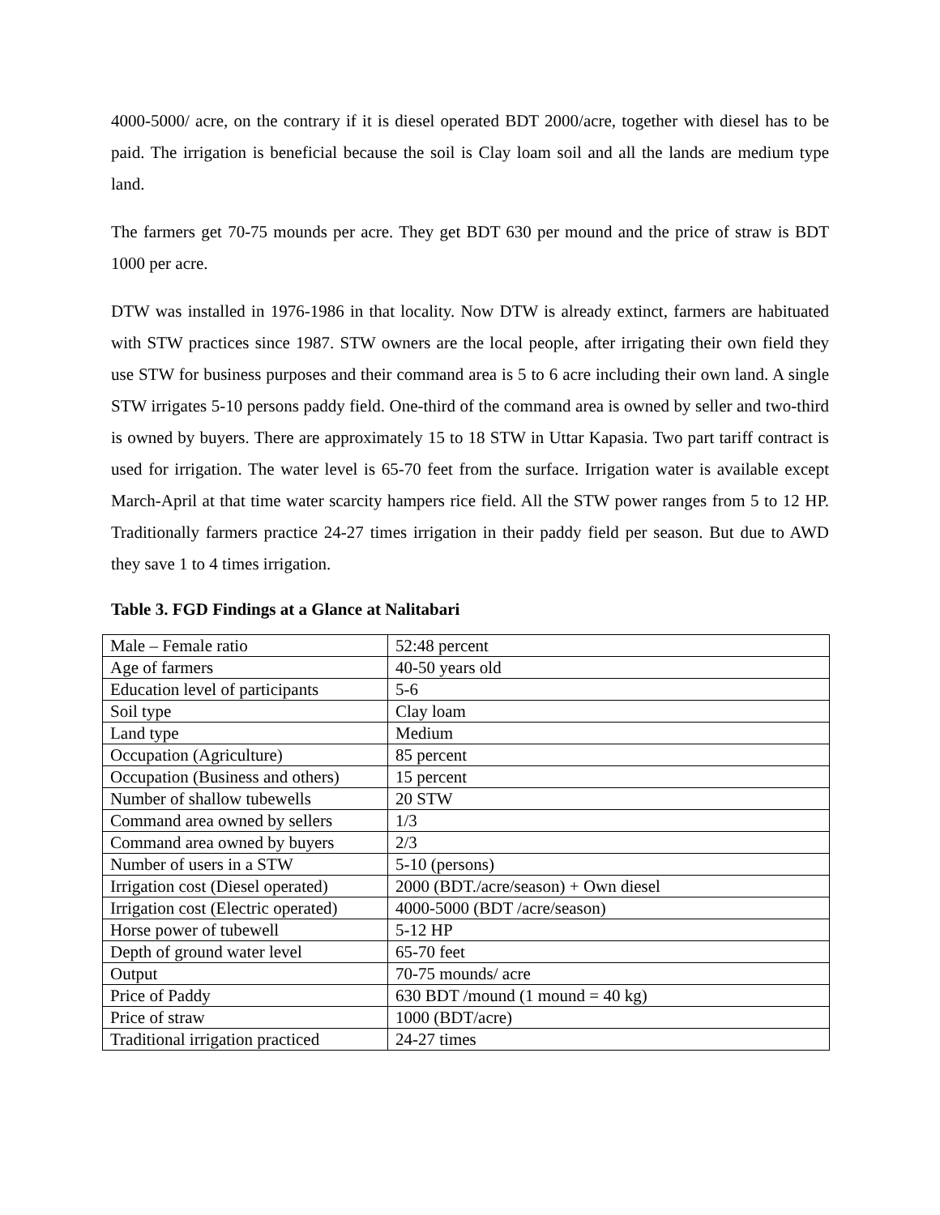4000-5000/ acre, on the contrary if it is diesel operated BDT 2000/acre, together with diesel has to be paid. The irrigation is beneficial because the soil is Clay loam soil and all the lands are medium type land.
The farmers get 70-75 mounds per acre. They get BDT 630 per mound and the price of straw is BDT 1000 per acre.
DTW was installed in 1976-1986 in that locality. Now DTW is already extinct, farmers are habituated with STW practices since 1987. STW owners are the local people, after irrigating their own field they use STW for business purposes and their command area is 5 to 6 acre including their own land. A single STW irrigates 5-10 persons paddy field. One-third of the command area is owned by seller and two-third is owned by buyers. There are approximately 15 to 18 STW in Uttar Kapasia. Two part tariff contract is used for irrigation. The water level is 65-70 feet from the surface. Irrigation water is available except March-April at that time water scarcity hampers rice field. All the STW power ranges from 5 to 12 HP. Traditionally farmers practice 24-27 times irrigation in their paddy field per season. But due to AWD they save 1 to 4 times irrigation.
Table 3. FGD Findings at a Glance at Nalitabari
| Male – Female ratio | 52:48 percent |
| Age of farmers | 40-50 years old |
| Education level of participants | 5-6 |
| Soil type | Clay loam |
| Land type | Medium |
| Occupation (Agriculture) | 85 percent |
| Occupation (Business and others) | 15 percent |
| Number of shallow tubewells | 20 STW |
| Command area owned by sellers | 1/3 |
| Command area owned by buyers | 2/3 |
| Number of users in a STW | 5-10 (persons) |
| Irrigation cost (Diesel operated) | 2000 (BDT./acre/season) + Own diesel |
| Irrigation cost (Electric operated) | 4000-5000 (BDT /acre/season) |
| Horse power of tubewell | 5-12 HP |
| Depth of ground water level | 65-70 feet |
| Output | 70-75 mounds/ acre |
| Price of Paddy | 630 BDT /mound (1 mound = 40 kg) |
| Price of straw | 1000 (BDT/acre) |
| Traditional irrigation practiced | 24-27 times |